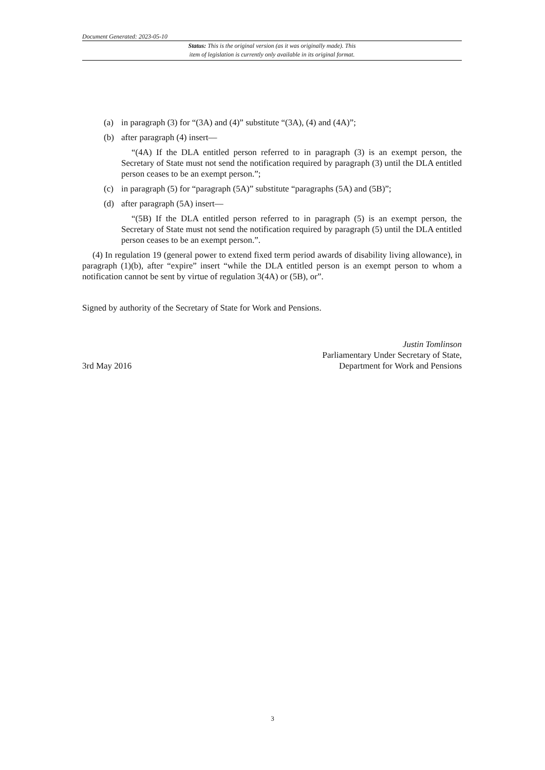Document Generated: 2023-05-10
Status: This is the original version (as it was originally made). This
item of legislation is currently only available in its original format.
(a) in paragraph (3) for “(3A) and (4)” substitute “(3A), (4) and (4A)”;
(b) after paragraph (4) insert—
“(4A) If the DLA entitled person referred to in paragraph (3) is an exempt person, the Secretary of State must not send the notification required by paragraph (3) until the DLA entitled person ceases to be an exempt person.”;
(c) in paragraph (5) for “paragraph (5A)” substitute “paragraphs (5A) and (5B)”;
(d) after paragraph (5A) insert—
“(5B) If the DLA entitled person referred to in paragraph (5) is an exempt person, the Secretary of State must not send the notification required by paragraph (5) until the DLA entitled person ceases to be an exempt person.”.
(4) In regulation 19 (general power to extend fixed term period awards of disability living allowance), in paragraph (1)(b), after “expire” insert “while the DLA entitled person is an exempt person to whom a notification cannot be sent by virtue of regulation 3(4A) or (5B), or”.
Signed by authority of the Secretary of State for Work and Pensions.
3rd May 2016
Justin Tomlinson
Parliamentary Under Secretary of State,
Department for Work and Pensions
3